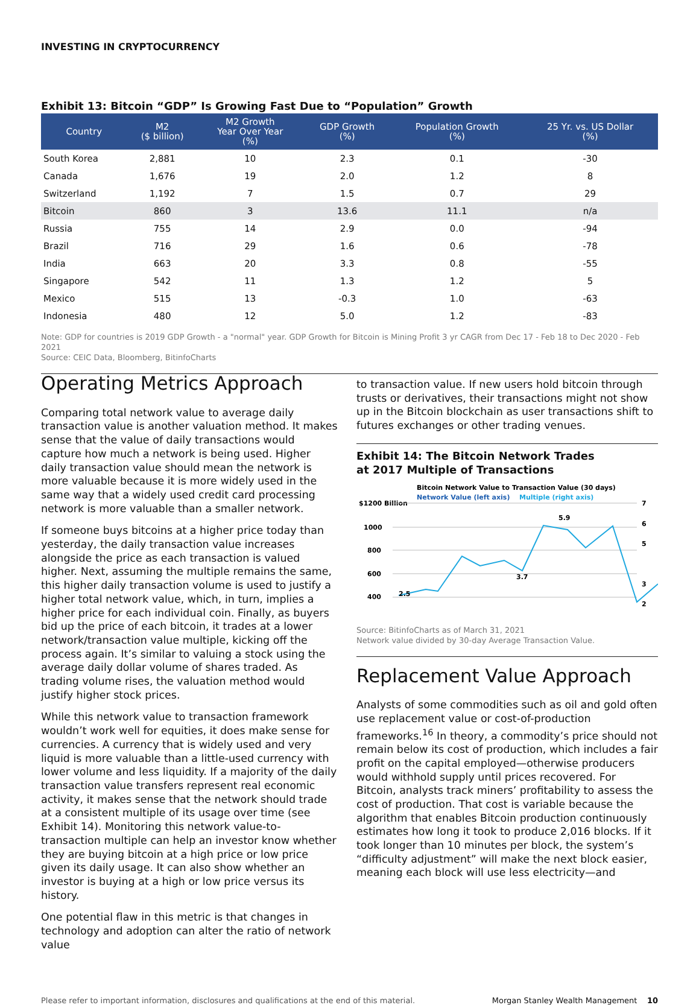INVESTING IN CRYPTOCURRENCY
Exhibit 13: Bitcoin “GDP” Is Growing Fast Due to “Population” Growth
| Country | M2 ($ billion) | M2 Growth Year Over Year (%) | GDP Growth (%) | Population Growth (%) | 25 Yr. vs. US Dollar (%) |
| --- | --- | --- | --- | --- | --- |
| South Korea | 2,881 | 10 | 2.3 | 0.1 | -30 |
| Canada | 1,676 | 19 | 2.0 | 1.2 | 8 |
| Switzerland | 1,192 | 7 | 1.5 | 0.7 | 29 |
| Bitcoin | 860 | 3 | 13.6 | 11.1 | n/a |
| Russia | 755 | 14 | 2.9 | 0.0 | -94 |
| Brazil | 716 | 29 | 1.6 | 0.6 | -78 |
| India | 663 | 20 | 3.3 | 0.8 | -55 |
| Singapore | 542 | 11 | 1.3 | 1.2 | 5 |
| Mexico | 515 | 13 | -0.3 | 1.0 | -63 |
| Indonesia | 480 | 12 | 5.0 | 1.2 | -83 |
Note: GDP for countries is 2019 GDP Growth - a "normal" year. GDP Growth for Bitcoin is Mining Profit 3 yr CAGR from Dec 17 - Feb 18 to Dec 2020 - Feb 2021
Source: CEIC Data, Bloomberg, BitinfoCharts
Operating Metrics Approach
Comparing total network value to average daily transaction value is another valuation method. It makes sense that the value of daily transactions would capture how much a network is being used. Higher daily transaction value should mean the network is more valuable because it is more widely used in the same way that a widely used credit card processing network is more valuable than a smaller network.
If someone buys bitcoins at a higher price today than yesterday, the daily transaction value increases alongside the price as each transaction is valued higher. Next, assuming the multiple remains the same, this higher daily transaction volume is used to justify a higher total network value, which, in turn, implies a higher price for each individual coin. Finally, as buyers bid up the price of each bitcoin, it trades at a lower network/transaction value multiple, kicking off the process again. It’s similar to valuing a stock using the average daily dollar volume of shares traded. As trading volume rises, the valuation method would justify higher stock prices.
While this network value to transaction framework wouldn’t work well for equities, it does make sense for currencies. A currency that is widely used and very liquid is more valuable than a little-used currency with lower volume and less liquidity. If a majority of the daily transaction value transfers represent real economic activity, it makes sense that the network should trade at a consistent multiple of its usage over time (see Exhibit 14). Monitoring this network value-to-transaction multiple can help an investor know whether they are buying bitcoin at a high price or low price given its daily usage. It can also show whether an investor is buying at a high or low price versus its history.
One potential flaw in this metric is that changes in technology and adoption can alter the ratio of network value
to transaction value. If new users hold bitcoin through trusts or derivatives, their transactions might not show up in the Bitcoin blockchain as user transactions shift to futures exchanges or other trading venues.
Exhibit 14: The Bitcoin Network Trades
at 2017 Multiple of Transactions
Bitcoin Network Value to Transaction Value (30 days)
Network Value (left axis)
Multiple (right axis)
$1200 Billion
1000
800
600
400
.
.
7
6
5
3
2
2.5
5.9
3.7
Source: BitinfoCharts as of March 31, 2021
Network value divided by 30-day Average Transaction Value.
Replacement Value Approach
Analysts of some commodities such as oil and gold often use replacement value or cost-of-production frameworks.<sup>16</sup> In theory, a commodity’s price should not remain below its cost of production, which includes a fair profit on the capital employed—otherwise producers would withhold supply until prices recovered. For Bitcoin, analysts track miners’ profitability to assess the cost of production. That cost is variable because the algorithm that enables Bitcoin production continuously estimates how long it took to produce 2,016 blocks. If it took longer than 10 minutes per block, the system’s “difficulty adjustment” will make the next block easier, meaning each block will use less electricity—and
Please refer to important information, disclosures and qualifications at the end of this material. Morgan Stanley Wealth Management 10